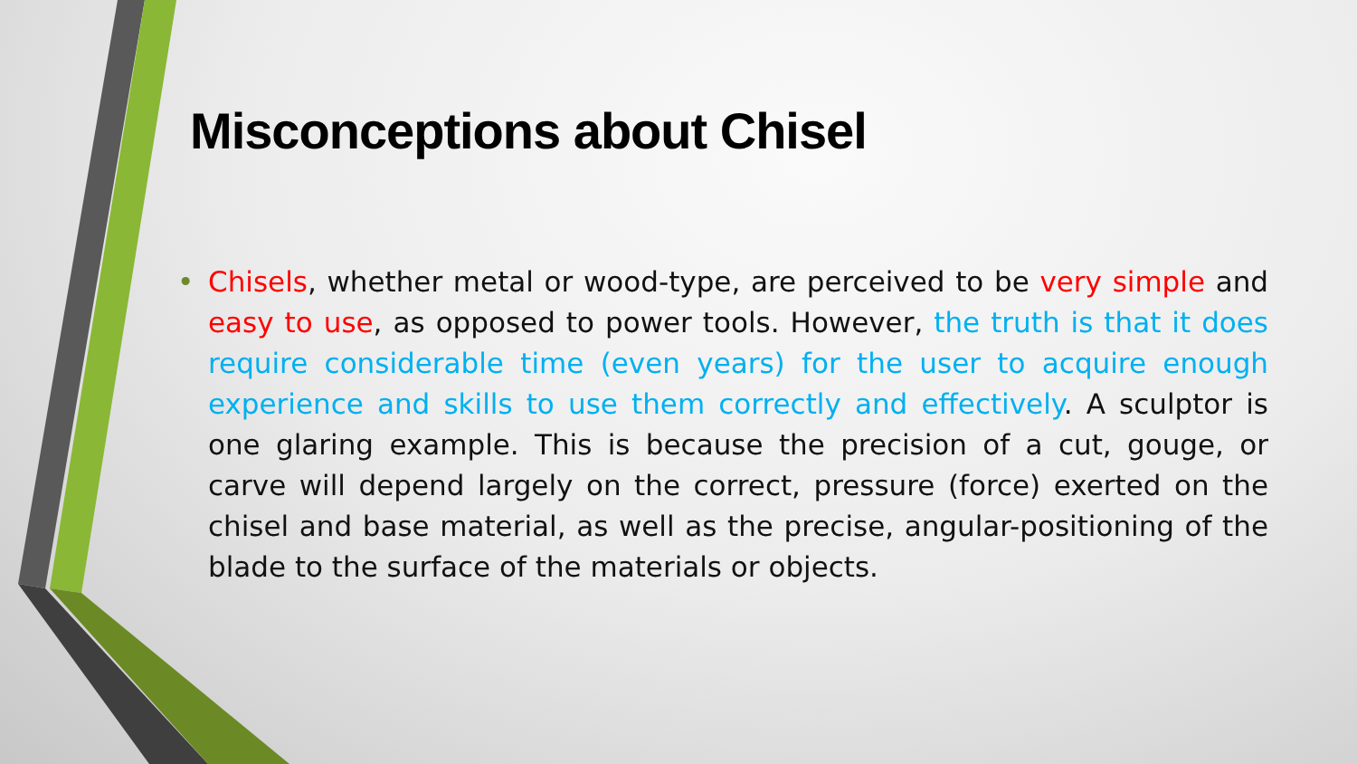Misconceptions about Chisel
• Chisels, whether metal or wood-type, are perceived to be very simple and easy to use, as opposed to power tools. However, the truth is that it does require considerable time (even years) for the user to acquire enough experience and skills to use them correctly and effectively. A sculptor is one glaring example. This is because the precision of a cut, gouge, or carve will depend largely on the correct, pressure (force) exerted on the chisel and base material, as well as the precise, angular-positioning of the blade to the surface of the materials or objects.